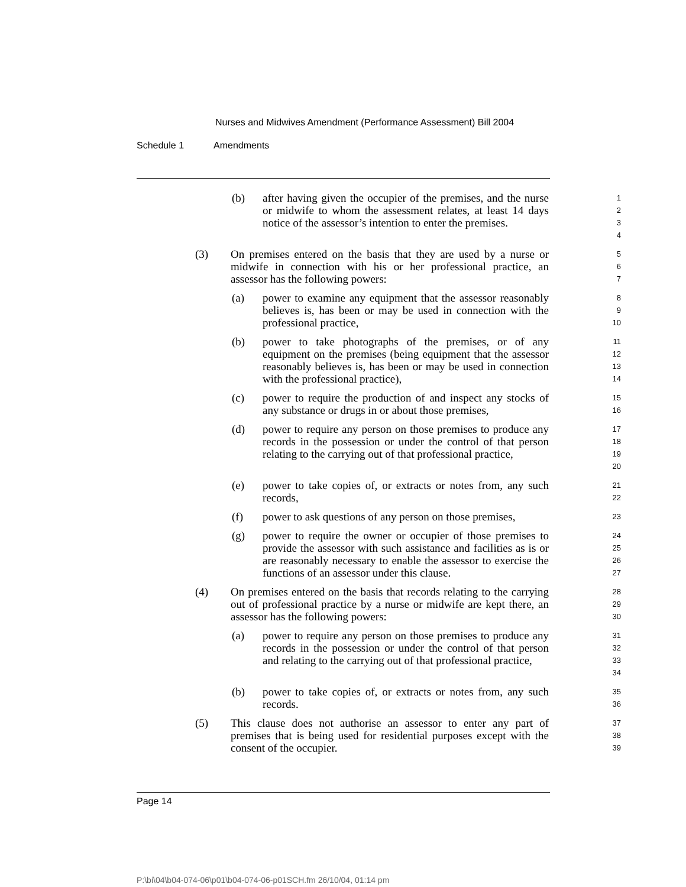Nurses and Midwives Amendment (Performance Assessment) Bill 2004
Schedule 1 Amendments
(b) after having given the occupier of the premises, and the nurse or midwife to whom the assessment relates, at least 14 days notice of the assessor’s intention to enter the premises.
1
2
3
4
(3) On premises entered on the basis that they are used by a nurse or midwife in connection with his or her professional practice, an assessor has the following powers:
5
6
7
(a) power to examine any equipment that the assessor reasonably believes is, has been or may be used in connection with the professional practice,
8
9
10
(b) power to take photographs of the premises, or of any equipment on the premises (being equipment that the assessor reasonably believes is, has been or may be used in connection with the professional practice),
11
12
13
14
(c) power to require the production of and inspect any stocks of any substance or drugs in or about those premises,
15
16
(d) power to require any person on those premises to produce any records in the possession or under the control of that person relating to the carrying out of that professional practice,
17
18
19
20
(e) power to take copies of, or extracts or notes from, any such records,
21
22
(f) power to ask questions of any person on those premises,
23
(g) power to require the owner or occupier of those premises to provide the assessor with such assistance and facilities as is or are reasonably necessary to enable the assessor to exercise the functions of an assessor under this clause.
24
25
26
27
(4) On premises entered on the basis that records relating to the carrying out of professional practice by a nurse or midwife are kept there, an assessor has the following powers:
28
29
30
(a) power to require any person on those premises to produce any records in the possession or under the control of that person and relating to the carrying out of that professional practice,
31
32
33
34
(b) power to take copies of, or extracts or notes from, any such records.
35
36
(5) This clause does not authorise an assessor to enter any part of premises that is being used for residential purposes except with the consent of the occupier.
37
38
39
Page 14
P:\bi\04\b04-074-06\p01\b04-074-06-p01SCH.fm 26/10/04, 01:14 pm